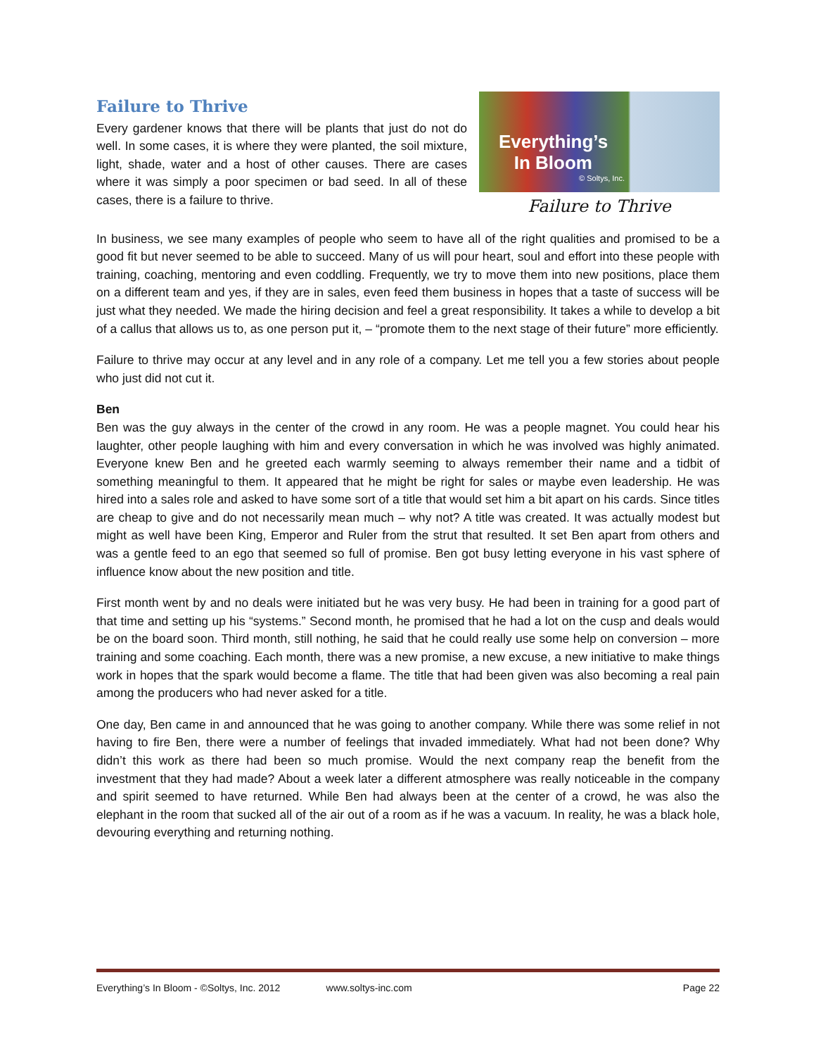Failure to Thrive
Every gardener knows that there will be plants that just do not do well. In some cases, it is where they were planted, the soil mixture, light, shade, water and a host of other causes. There are cases where it was simply a poor specimen or bad seed. In all of these cases, there is a failure to thrive.
Everything’s
In Bloom
© Soltys, Inc.
Failure to Thrive
In business, we see many examples of people who seem to have all of the right qualities and promised to be a good fit but never seemed to be able to succeed. Many of us will pour heart, soul and effort into these people with training, coaching, mentoring and even coddling. Frequently, we try to move them into new positions, place them on a different team and yes, if they are in sales, even feed them business in hopes that a taste of success will be just what they needed. We made the hiring decision and feel a great responsibility. It takes a while to develop a bit of a callus that allows us to, as one person put it, – “promote them to the next stage of their future” more efficiently.
Failure to thrive may occur at any level and in any role of a company. Let me tell you a few stories about people who just did not cut it.
Ben
Ben was the guy always in the center of the crowd in any room. He was a people magnet. You could hear his laughter, other people laughing with him and every conversation in which he was involved was highly animated. Everyone knew Ben and he greeted each warmly seeming to always remember their name and a tidbit of something meaningful to them. It appeared that he might be right for sales or maybe even leadership. He was hired into a sales role and asked to have some sort of a title that would set him a bit apart on his cards. Since titles are cheap to give and do not necessarily mean much – why not? A title was created. It was actually modest but might as well have been King, Emperor and Ruler from the strut that resulted. It set Ben apart from others and was a gentle feed to an ego that seemed so full of promise. Ben got busy letting everyone in his vast sphere of influence know about the new position and title.
First month went by and no deals were initiated but he was very busy. He had been in training for a good part of that time and setting up his “systems.” Second month, he promised that he had a lot on the cusp and deals would be on the board soon. Third month, still nothing, he said that he could really use some help on conversion – more training and some coaching. Each month, there was a new promise, a new excuse, a new initiative to make things work in hopes that the spark would become a flame. The title that had been given was also becoming a real pain among the producers who had never asked for a title.
One day, Ben came in and announced that he was going to another company. While there was some relief in not having to fire Ben, there were a number of feelings that invaded immediately. What had not been done? Why didn’t this work as there had been so much promise. Would the next company reap the benefit from the investment that they had made? About a week later a different atmosphere was really noticeable in the company and spirit seemed to have returned. While Ben had always been at the center of a crowd, he was also the elephant in the room that sucked all of the air out of a room as if he was a vacuum. In reality, he was a black hole, devouring everything and returning nothing.
Everything’s In Bloom - ©Soltys, Inc. 2012 www.soltys-inc.com Page 22